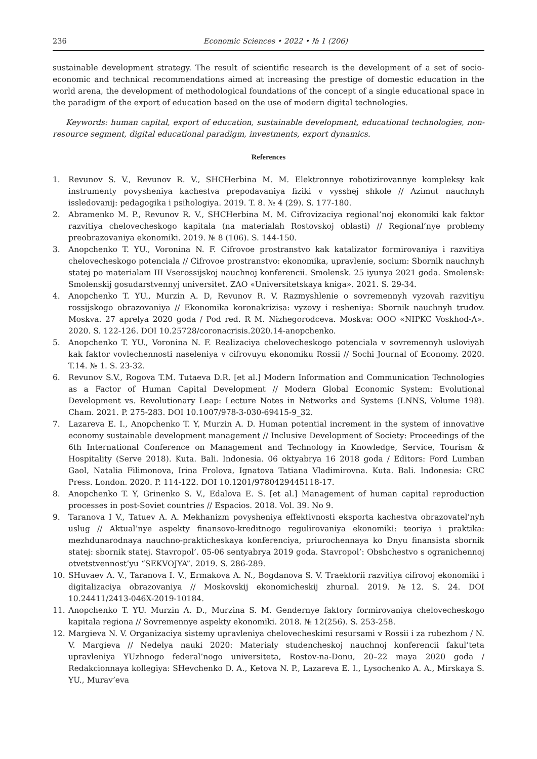236 Economic Sciences • 2022 • № 1 (206)
sustainable development strategy. The result of scientific research is the development of a set of socio-economic and technical recommendations aimed at increasing the prestige of domestic education in the world arena, the development of methodological foundations of the concept of a single educational space in the paradigm of the export of education based on the use of modern digital technologies.
Keywords: human capital, export of education, sustainable development, educational technologies, non-resource segment, digital educational paradigm, investments, export dynamics.
References
1. Revunov S. V., Revunov R. V., SHCHerbina M. M. Elektronnye robotizirovannye kompleksy kak instrumenty povysheniya kachestva prepodavaniya fiziki v vysshej shkole // Azimut nauchnyh issledovanij: pedagogika i psihologiya. 2019. T. 8. № 4 (29). S. 177-180.
2. Abramenko M. P., Revunov R. V., SHCHerbina M. M. Cifrovizaciya regional’noj ekonomiki kak faktor razvitiya chelovecheskogo kapitala (na materialah Rostovskoj oblasti) // Regional’nye problemy preobrazovaniya ekonomiki. 2019. № 8 (106). S. 144-150.
3. Anopchenko T. YU., Voronina N. F. Cifrovoe prostranstvo kak katalizator formirovaniya i razvitiya chelovecheskogo potenciala // Cifrovoe prostranstvo: ekonomika, upravlenie, socium: Sbornik nauchnyh statej po materialam III Vserossijskoj nauchnoj konferencii. Smolensk. 25 iyunya 2021 goda. Smolensk: Smolenskij gosudarstvennyj universitet. ZAO «Universitetskaya kniga». 2021. S. 29-34.
4. Anopchenko T. YU., Murzin A. D, Revunov R. V. Razmyshlenie o sovremennyh vyzovah razvitiyu rossijskogo obrazovaniya // Ekonomika koronakrizisa: vyzovy i resheniya: Sbornik nauchnyh trudov. Moskva. 27 aprelya 2020 goda / Pod red. R M. Nizhegorodceva. Moskva: OOO «NIPKC Voskhod-A». 2020. S. 122-126. DOI 10.25728/coronacrisis.2020.14-anopchenko.
5. Anopchenko T. YU., Voronina N. F. Realizaciya chelovecheskogo potenciala v sovremennyh usloviyah kak faktor vovlechennosti naseleniya v cifrovuyu ekonomiku Rossii // Sochi Journal of Economy. 2020. T.14. № 1. S. 23-32.
6. Revunov S.V., Rogova T.M. Tutaeva D.R. [et al.] Modern Information and Communication Technologies as a Factor of Human Capital Development // Modern Global Economic System: Evolutional Development vs. Revolutionary Leap: Lecture Notes in Networks and Systems (LNNS, Volume 198). Cham. 2021. P. 275-283. DOI 10.1007/978-3-030-69415-9_32.
7. Lazareva E. I., Anopchenko T. Y, Murzin A. D. Human potential increment in the system of innovative economy sustainable development management // Inclusive Development of Society: Proceedings of the 6th International Conference on Management and Technology in Knowledge, Service, Tourism & Hospitality (Serve 2018). Kuta. Bali. Indonesia. 06 oktyabrya 16 2018 goda / Editors: Ford Lumban Gaol, Natalia Filimonova, Irina Frolova, Ignatova Tatiana Vladimirovna. Kuta. Bali. Indonesia: CRC Press. London. 2020. P. 114-122. DOI 10.1201/9780429445118-17.
8. Anopchenko T. Y, Grinenko S. V., Edalova E. S. [et al.] Management of human capital reproduction processes in post-Soviet countries // Espacios. 2018. Vol. 39. No 9.
9. Taranova I V., Tatuev A. A. Mekhanizm povysheniya effektivnosti eksporta kachestva obrazovatel’nyh uslug // Aktual’nye aspekty finansovo-kreditnogo regulirovaniya ekonomiki: teoriya i praktika: mezhdunarodnaya nauchno-prakticheskaya konferenciya, priurochennaya ko Dnyu finansista sbornik statej: sbornik statej. Stavropol’. 05-06 sentyabrya 2019 goda. Stavropol’: Obshchestvo s ogranichennoj otvetstvennost’yu “SEKVOJYA”. 2019. S. 286-289.
10. SHuvaev A. V., Taranova I. V., Ermakova A. N., Bogdanova S. V. Traektorii razvitiya cifrovoj ekonomiki i digitalizaciya obrazovaniya // Moskovskij ekonomicheskij zhurnal. 2019. №12. S. 24. DOI 10.24411/2413-046X-2019-10184.
11. Anopchenko T. YU. Murzin A. D., Murzina S. M. Gendernye faktory formirovaniya chelovecheskogo kapitala regiona // Sovremennye aspekty ekonomiki. 2018. № 12(256). S. 253-258.
12. Margieva N. V. Organizaciya sistemy upravleniya chelovecheskimi resursami v Rossii i za rubezhom / N. V. Margieva // Nedelya nauki 2020: Materialy studencheskoj nauchnoj konferencii fakul’teta upravleniya YUzhnogo federal’nogo universiteta, Rostov-na-Donu, 20–22 maya 2020 goda / Redakcionnaya kollegiya: SHevchenko D. A., Ketova N. P., Lazareva E. I., Lysochenko A. A., Mirskaya S. YU., Murav’eva